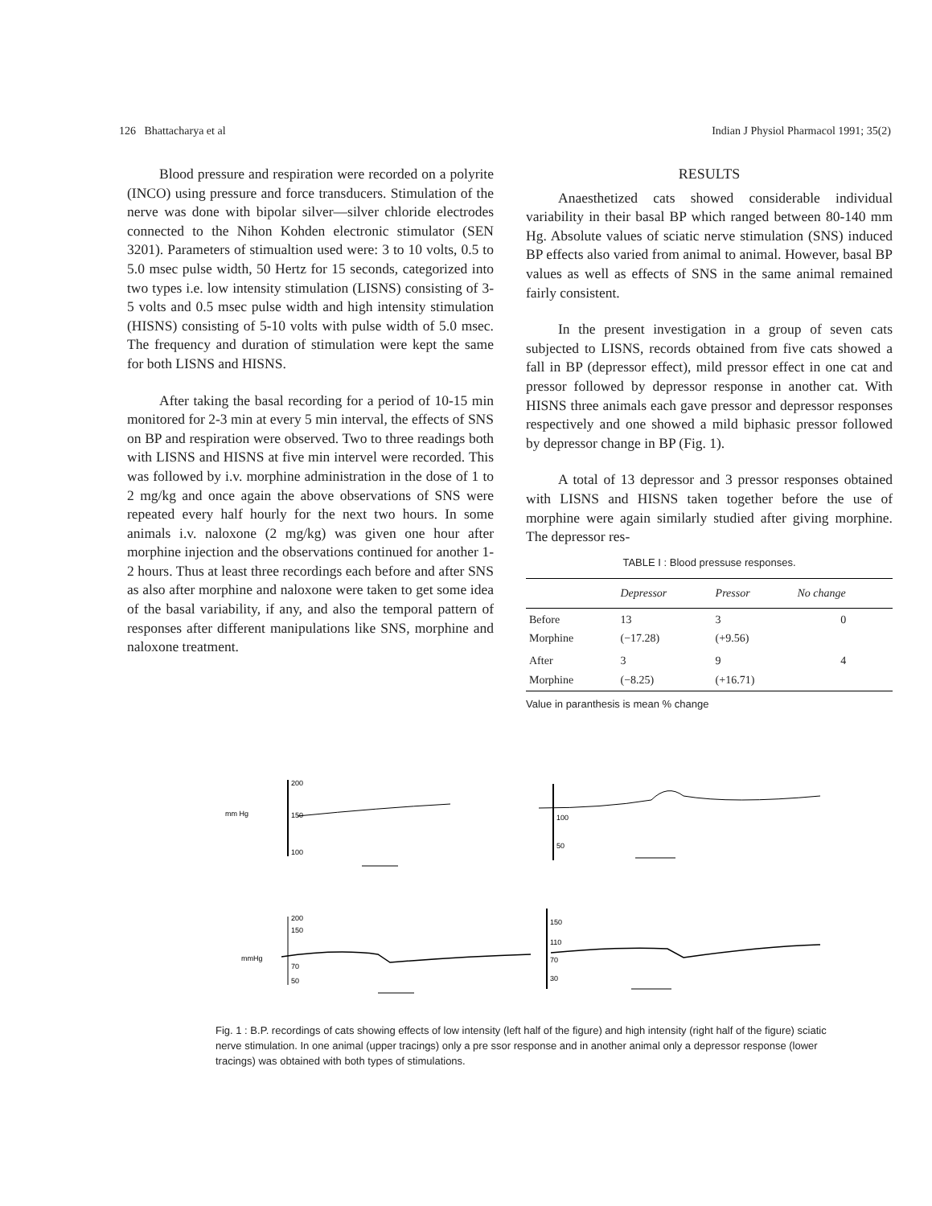126 Bhattacharya et al Indian J Physiol Pharmacol 1991; 35(2)
Blood pressure and respiration were recorded on a polyrite (INCO) using pressure and force transducers. Stimulation of the nerve was done with bipolar silver—silver chloride electrodes connected to the Nihon Kohden electronic stimulator (SEN 3201). Parameters of stimualtion used were: 3 to 10 volts, 0.5 to 5.0 msec pulse width, 50 Hertz for 15 seconds, categorized into two types i.e. low intensity stimulation (LISNS) consisting of 3-5 volts and 0.5 msec pulse width and high intensity stimulation (HISNS) consisting of 5-10 volts with pulse width of 5.0 msec. The frequency and duration of stimulation were kept the same for both LISNS and HISNS.
After taking the basal recording for a period of 10-15 min monitored for 2-3 min at every 5 min interval, the effects of SNS on BP and respiration were observed. Two to three readings both with LISNS and HISNS at five min intervel were recorded. This was followed by i.v. morphine administration in the dose of 1 to 2 mg/kg and once again the above observations of SNS were repeated every half hourly for the next two hours. In some animals i.v. naloxone (2 mg/kg) was given one hour after morphine injection and the observations continued for another 1-2 hours. Thus at least three recordings each before and after SNS as also after morphine and naloxone were taken to get some idea of the basal variability, if any, and also the temporal pattern of responses after different manipulations like SNS, morphine and naloxone treatment.
RESULTS
Anaesthetized cats showed considerable individual variability in their basal BP which ranged between 80-140 mm Hg. Absolute values of sciatic nerve stimulation (SNS) induced BP effects also varied from animal to animal. However, basal BP values as well as effects of SNS in the same animal remained fairly consistent.
In the present investigation in a group of seven cats subjected to LISNS, records obtained from five cats showed a fall in BP (depressor effect), mild pressor effect in one cat and pressor followed by depressor response in another cat. With HISNS three animals each gave pressor and depressor responses respectively and one showed a mild biphasic pressor followed by depressor change in BP (Fig. 1).
A total of 13 depressor and 3 pressor responses obtained with LISNS and HISNS taken together before the use of morphine were again similarly studied after giving morphine. The depressor res-
TABLE I : Blood pressuse responses.
| | Depressor | Pressor | No change |
| --- | --- | --- | --- |
| Before Morphine | 13 (−17.28) | 3 (+9.56) | 0 |
| After Morphine | 3 (−8.25) | 9 (+16.71) | 4 |
Value in paranthesis is mean % change
mm Hg
200
150
100
100
50
mmHg
200
150
70
50
150
110
70
30
Fig. 1 : B.P. recordings of cats showing effects of low intensity (left half of the figure) and high intensity (right half of the figure) sciatic nerve stimulation. In one animal (upper tracings) only a pre ssor response and in another animal only a depressor response (lower tracings) was obtained with both types of stimulations.